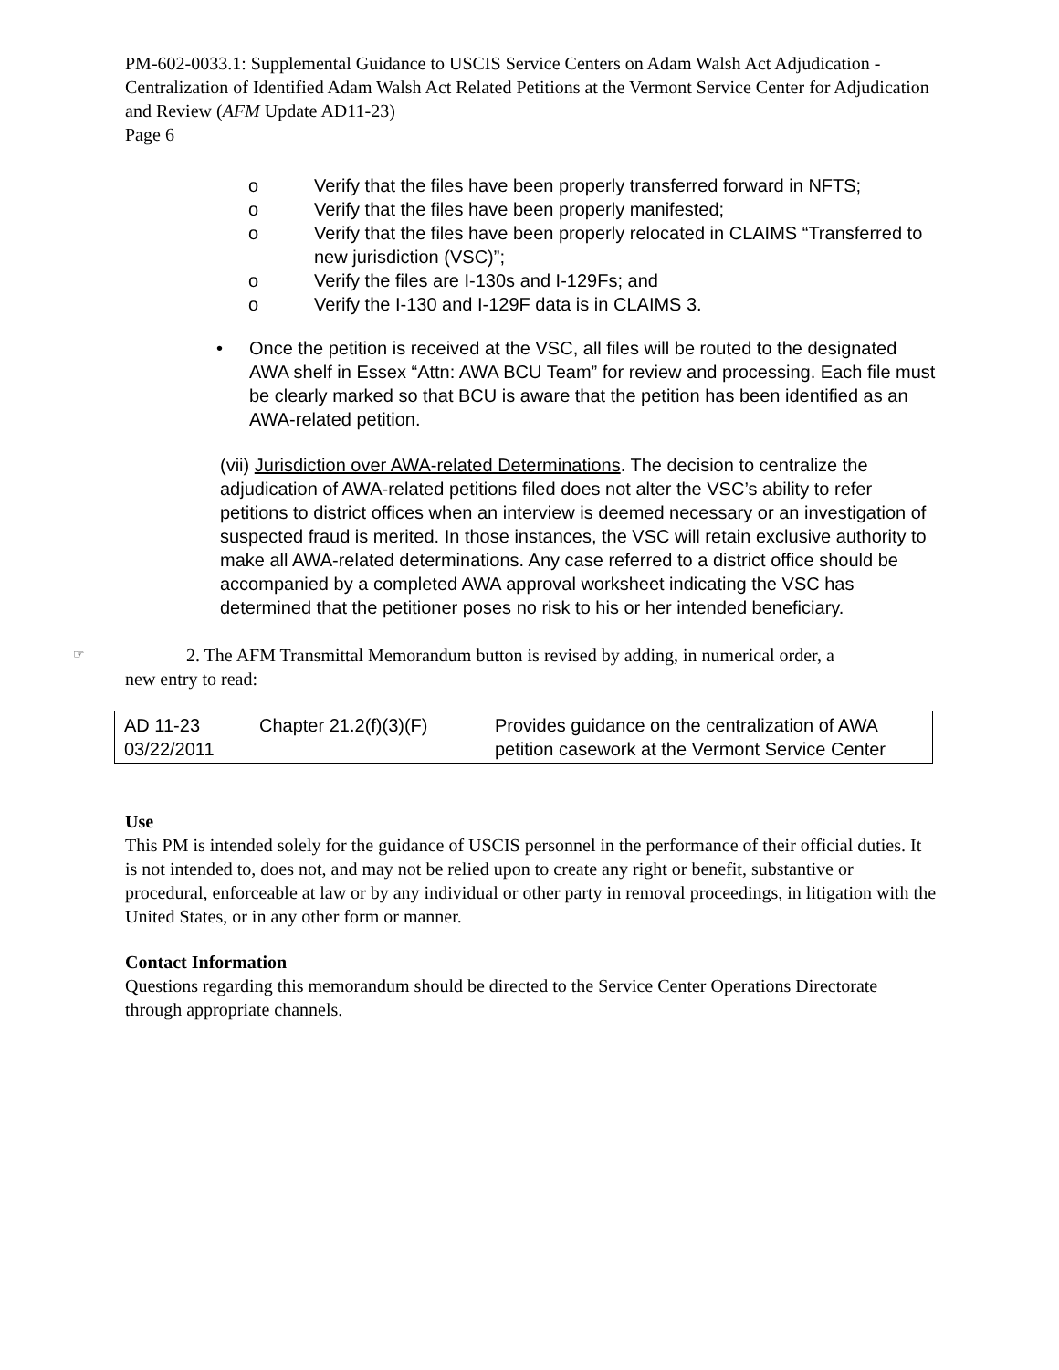PM-602-0033.1: Supplemental Guidance to USCIS Service Centers on Adam Walsh Act Adjudication - Centralization of Identified Adam Walsh Act Related Petitions at the Vermont Service Center for Adjudication and Review (AFM Update AD11-23)
Page 6
o Verify that the files have been properly transferred forward in NFTS;
o Verify that the files have been properly manifested;
o Verify that the files have been properly relocated in CLAIMS “Transferred to new jurisdiction (VSC)”;
o Verify the files are I-130s and I-129Fs; and
o Verify the I-130 and I-129F data is in CLAIMS 3.
• Once the petition is received at the VSC, all files will be routed to the designated AWA shelf in Essex “Attn: AWA BCU Team” for review and processing. Each file must be clearly marked so that BCU is aware that the petition has been identified as an AWA-related petition.
(vii) Jurisdiction over AWA-related Determinations. The decision to centralize the adjudication of AWA-related petitions filed does not alter the VSC’s ability to refer petitions to district offices when an interview is deemed necessary or an investigation of suspected fraud is merited. In those instances, the VSC will retain exclusive authority to make all AWA-related determinations. Any case referred to a district office should be accompanied by a completed AWA approval worksheet indicating the VSC has determined that the petitioner poses no risk to his or her intended beneficiary.
☞ 2. The AFM Transmittal Memorandum button is revised by adding, in numerical order, a
new entry to read:
| AD 11-23 03/22/2011 | Chapter 21.2(f)(3)(F) | Provides guidance on the centralization of AWA petition casework at the Vermont Service Center |
Use
This PM is intended solely for the guidance of USCIS personnel in the performance of their official duties. It is not intended to, does not, and may not be relied upon to create any right or benefit, substantive or procedural, enforceable at law or by any individual or other party in removal proceedings, in litigation with the United States, or in any other form or manner.
Contact Information
Questions regarding this memorandum should be directed to the Service Center Operations Directorate through appropriate channels.